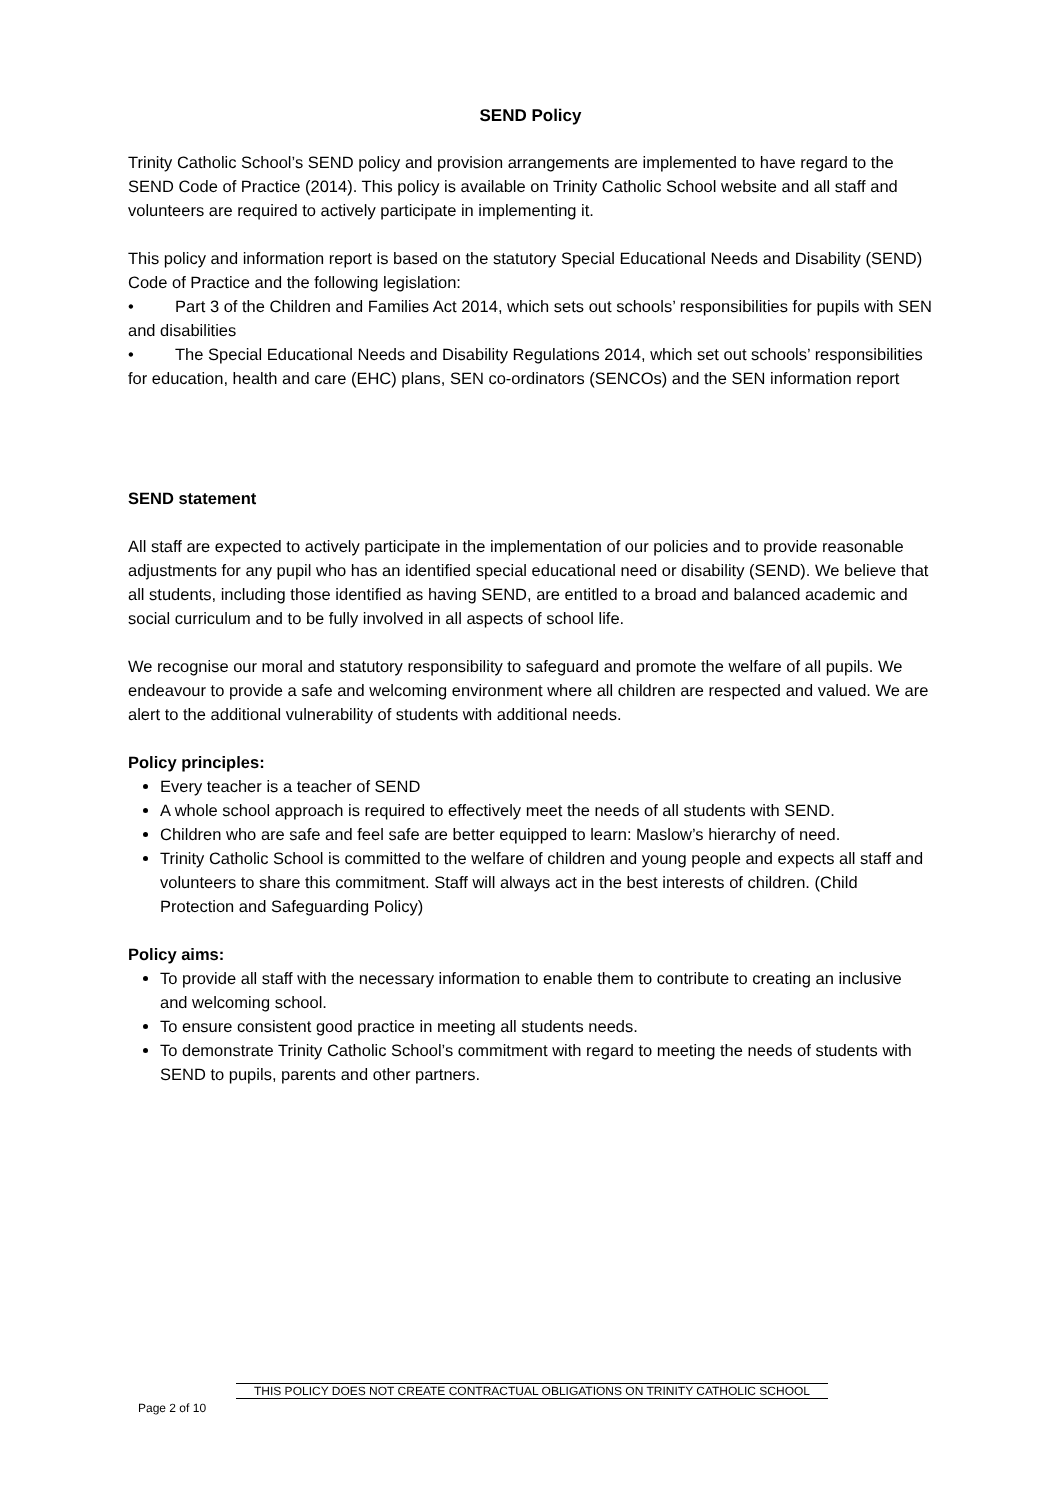SEND Policy
Trinity Catholic School’s SEND policy and provision arrangements are implemented to have regard to the SEND Code of Practice (2014). This policy is available on Trinity Catholic School website and all staff and volunteers are required to actively participate in implementing it.
This policy and information report is based on the statutory Special Educational Needs and Disability (SEND) Code of Practice and the following legislation:
• Part 3 of the Children and Families Act 2014, which sets out schools’ responsibilities for pupils with SEN and disabilities
• The Special Educational Needs and Disability Regulations 2014, which set out schools’ responsibilities for education, health and care (EHC) plans, SEN co-ordinators (SENCOs) and the SEN information report
SEND statement
All staff are expected to actively participate in the implementation of our policies and to provide reasonable adjustments for any pupil who has an identified special educational need or disability (SEND). We believe that all students, including those identified as having SEND, are entitled to a broad and balanced academic and social curriculum and to be fully involved in all aspects of school life.
We recognise our moral and statutory responsibility to safeguard and promote the welfare of all pupils. We endeavour to provide a safe and welcoming environment where all children are respected and valued. We are alert to the additional vulnerability of students with additional needs.
Policy principles:
Every teacher is a teacher of SEND
A whole school approach is required to effectively meet the needs of all students with SEND.
Children who are safe and feel safe are better equipped to learn: Maslow’s hierarchy of need.
Trinity Catholic School is committed to the welfare of children and young people and expects all staff and volunteers to share this commitment. Staff will always act in the best interests of children. (Child Protection and Safeguarding Policy)
Policy aims:
To provide all staff with the necessary information to enable them to contribute to creating an inclusive and welcoming school.
To ensure consistent good practice in meeting all students needs.
To demonstrate Trinity Catholic School’s commitment with regard to meeting the needs of students with SEND to pupils, parents and other partners.
THIS POLICY DOES NOT CREATE CONTRACTUAL OBLIGATIONS ON TRINITY CATHOLIC SCHOOL
Page 2 of 10